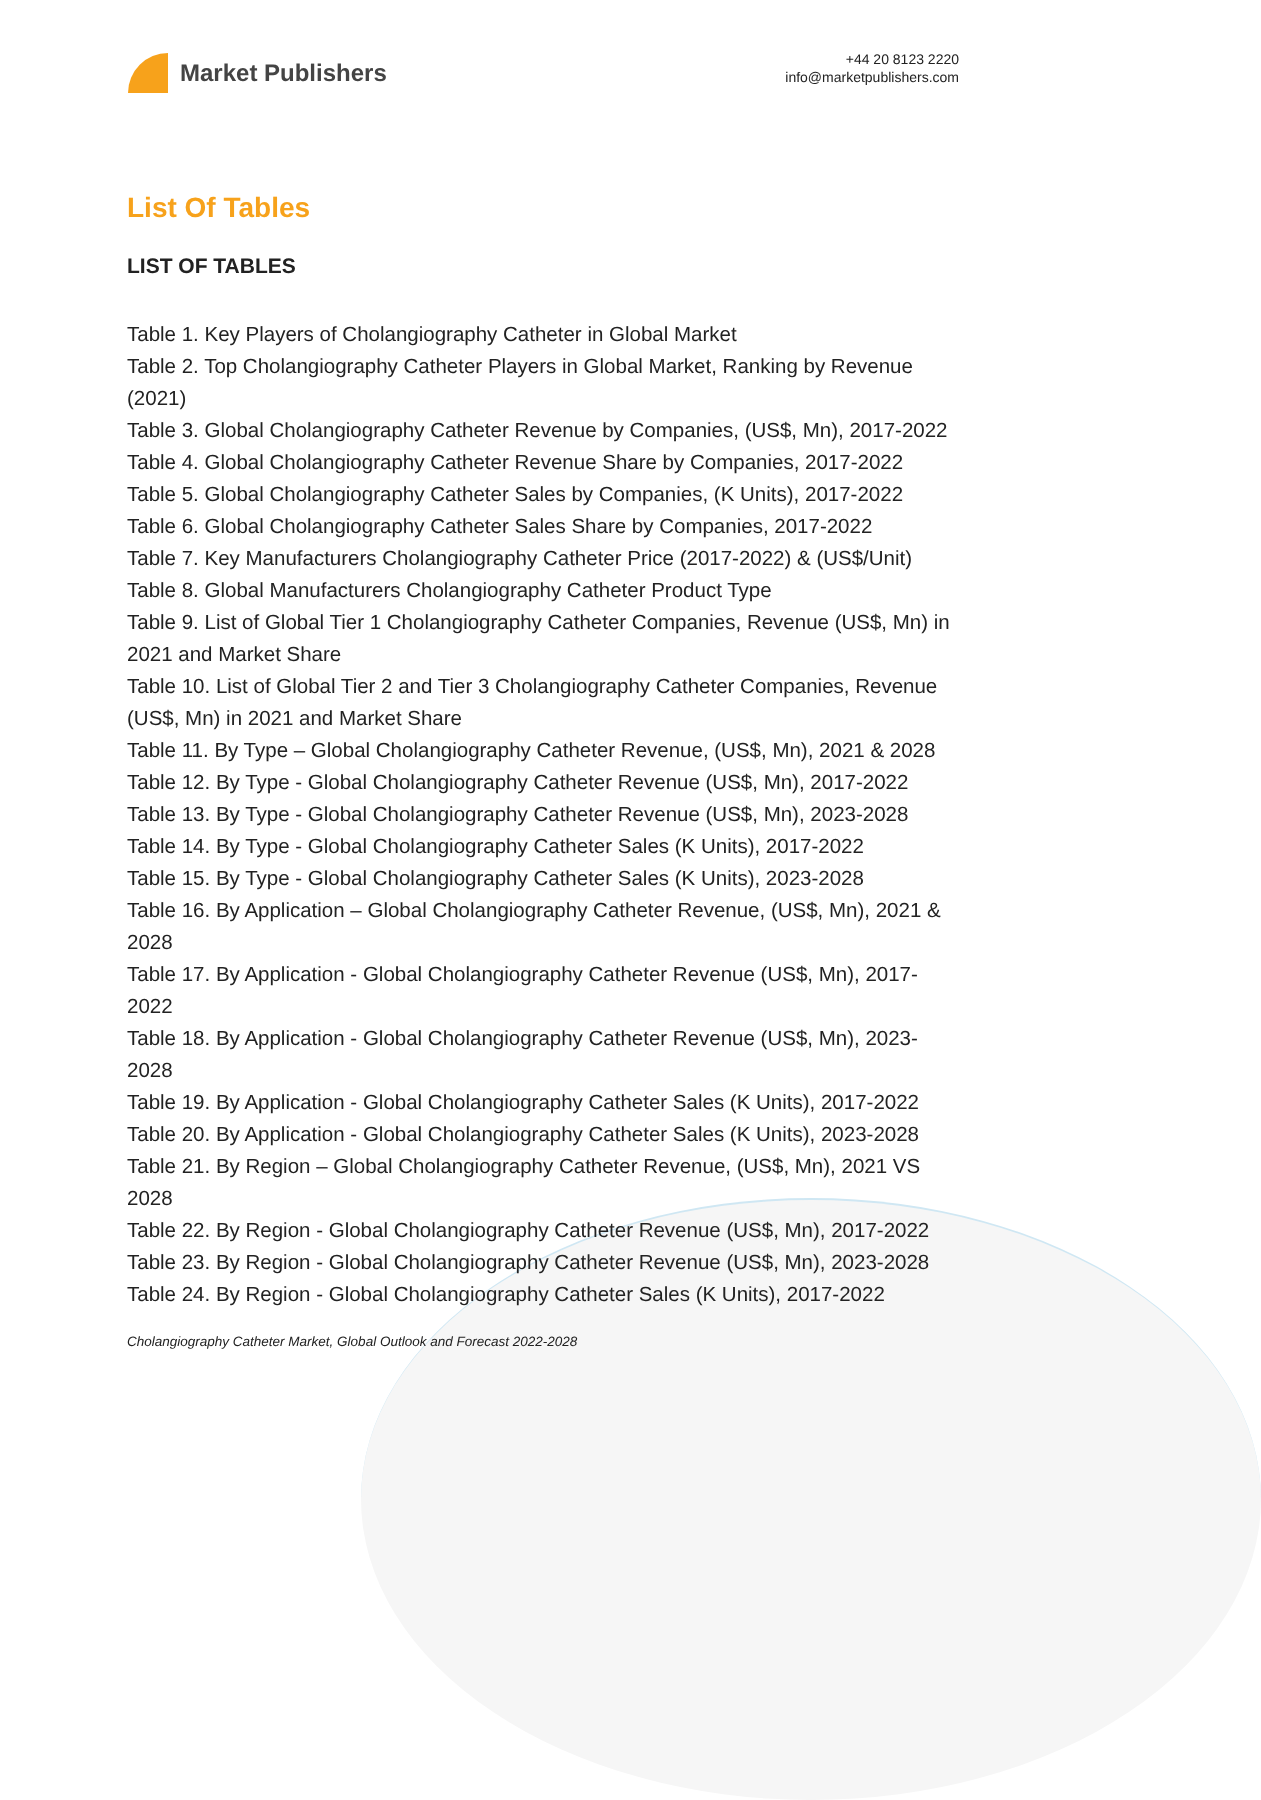Market Publishers
+44 20 8123 2220
info@marketpublishers.com
List Of Tables
LIST OF TABLES
Table 1. Key Players of Cholangiography Catheter in Global Market
Table 2. Top Cholangiography Catheter Players in Global Market, Ranking by Revenue (2021)
Table 3. Global Cholangiography Catheter Revenue by Companies, (US$, Mn), 2017-2022
Table 4. Global Cholangiography Catheter Revenue Share by Companies, 2017-2022
Table 5. Global Cholangiography Catheter Sales by Companies, (K Units), 2017-2022
Table 6. Global Cholangiography Catheter Sales Share by Companies, 2017-2022
Table 7. Key Manufacturers Cholangiography Catheter Price (2017-2022) & (US$/Unit)
Table 8. Global Manufacturers Cholangiography Catheter Product Type
Table 9. List of Global Tier 1 Cholangiography Catheter Companies, Revenue (US$, Mn) in 2021 and Market Share
Table 10. List of Global Tier 2 and Tier 3 Cholangiography Catheter Companies, Revenue (US$, Mn) in 2021 and Market Share
Table 11. By Type – Global Cholangiography Catheter Revenue, (US$, Mn), 2021 & 2028
Table 12. By Type - Global Cholangiography Catheter Revenue (US$, Mn), 2017-2022
Table 13. By Type - Global Cholangiography Catheter Revenue (US$, Mn), 2023-2028
Table 14. By Type - Global Cholangiography Catheter Sales (K Units), 2017-2022
Table 15. By Type - Global Cholangiography Catheter Sales (K Units), 2023-2028
Table 16. By Application – Global Cholangiography Catheter Revenue, (US$, Mn), 2021 & 2028
Table 17. By Application - Global Cholangiography Catheter Revenue (US$, Mn), 2017-2022
Table 18. By Application - Global Cholangiography Catheter Revenue (US$, Mn), 2023-2028
Table 19. By Application - Global Cholangiography Catheter Sales (K Units), 2017-2022
Table 20. By Application - Global Cholangiography Catheter Sales (K Units), 2023-2028
Table 21. By Region – Global Cholangiography Catheter Revenue, (US$, Mn), 2021 VS 2028
Table 22. By Region - Global Cholangiography Catheter Revenue (US$, Mn), 2017-2022
Table 23. By Region - Global Cholangiography Catheter Revenue (US$, Mn), 2023-2028
Table 24. By Region - Global Cholangiography Catheter Sales (K Units), 2017-2022
Cholangiography Catheter Market, Global Outlook and Forecast 2022-2028